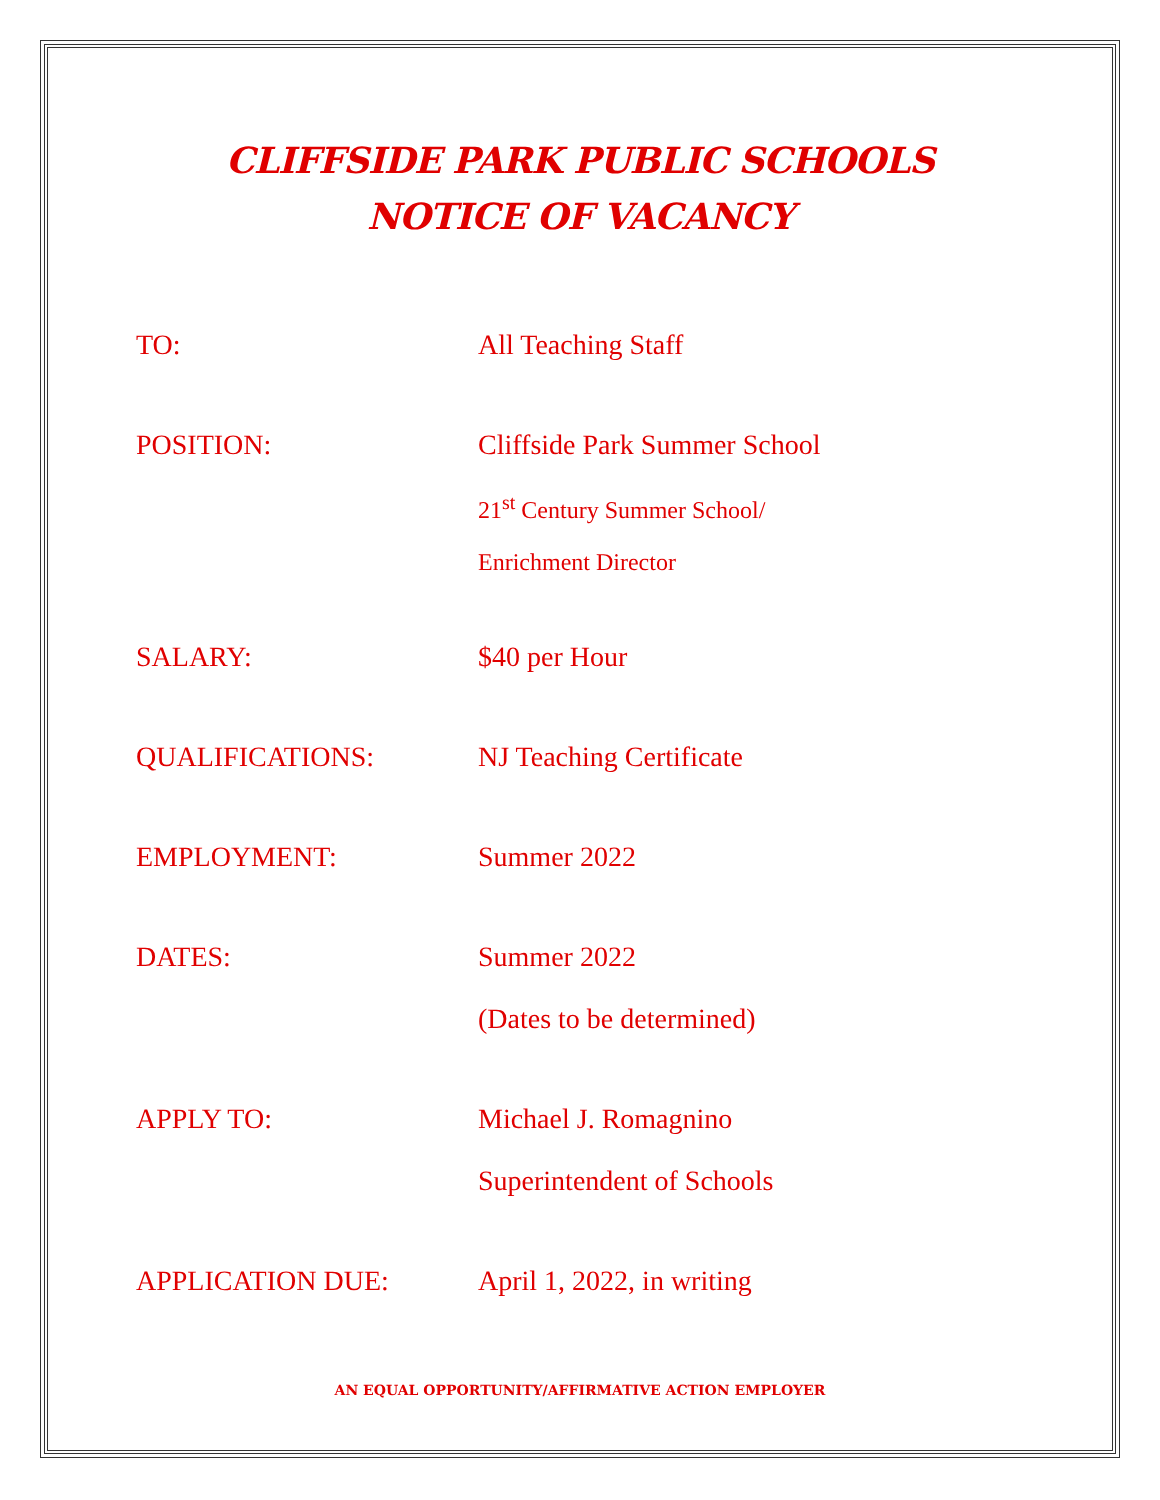CLIFFSIDE PARK PUBLIC SCHOOLS
NOTICE OF VACANCY
TO: All Teaching Staff
POSITION: Cliffside Park Summer School
21<sup>st</sup> Century Summer School/
Enrichment Director
SALARY: $40 per Hour
QUALIFICATIONS: NJ Teaching Certificate
EMPLOYMENT: Summer 2022
DATES: Summer 2022
(Dates to be determined)
APPLY TO: Michael J. Romagnino
Superintendent of Schools
APPLICATION DUE: April 1, 2022, in writing
AN EQUAL OPPORTUNITY/AFFIRMATIVE ACTION EMPLOYER